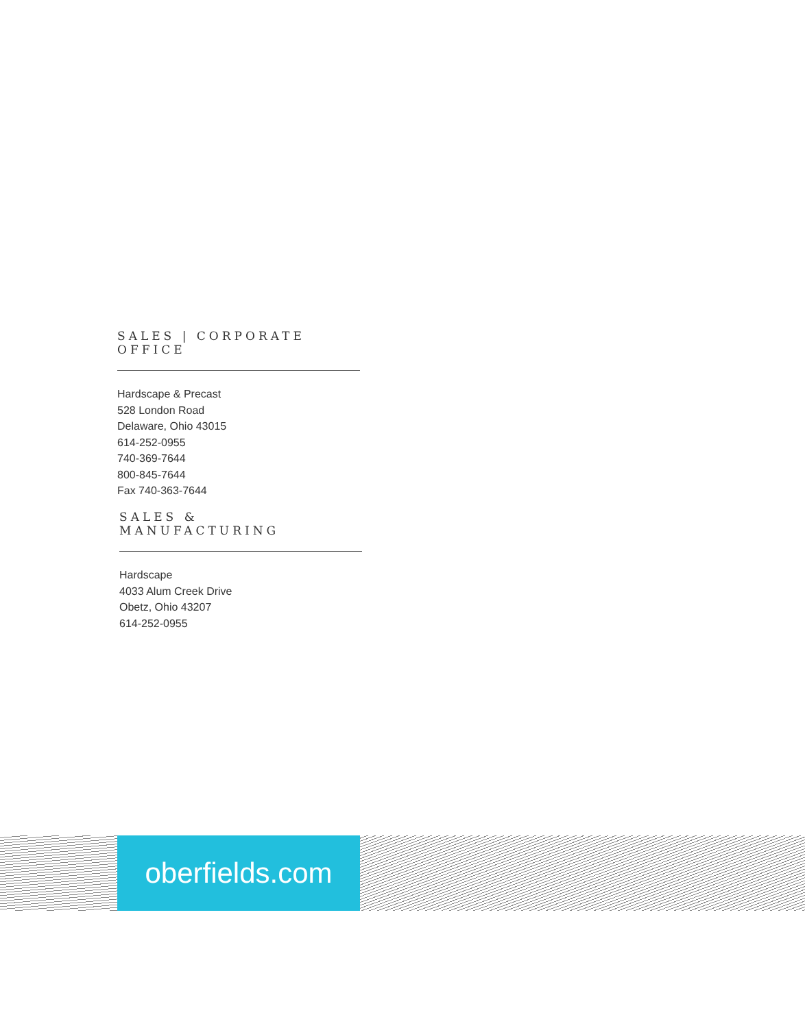SALES | CORPORATE OFFICE
Hardscape & Precast
528 London Road
Delaware, Ohio 43015
614-252-0955
740-369-7644
800-845-7644
Fax 740-363-7644
SALES & MANUFACTURING
Hardscape
4033 Alum Creek Drive
Obetz, Ohio 43207
614-252-0955
oberfields.com